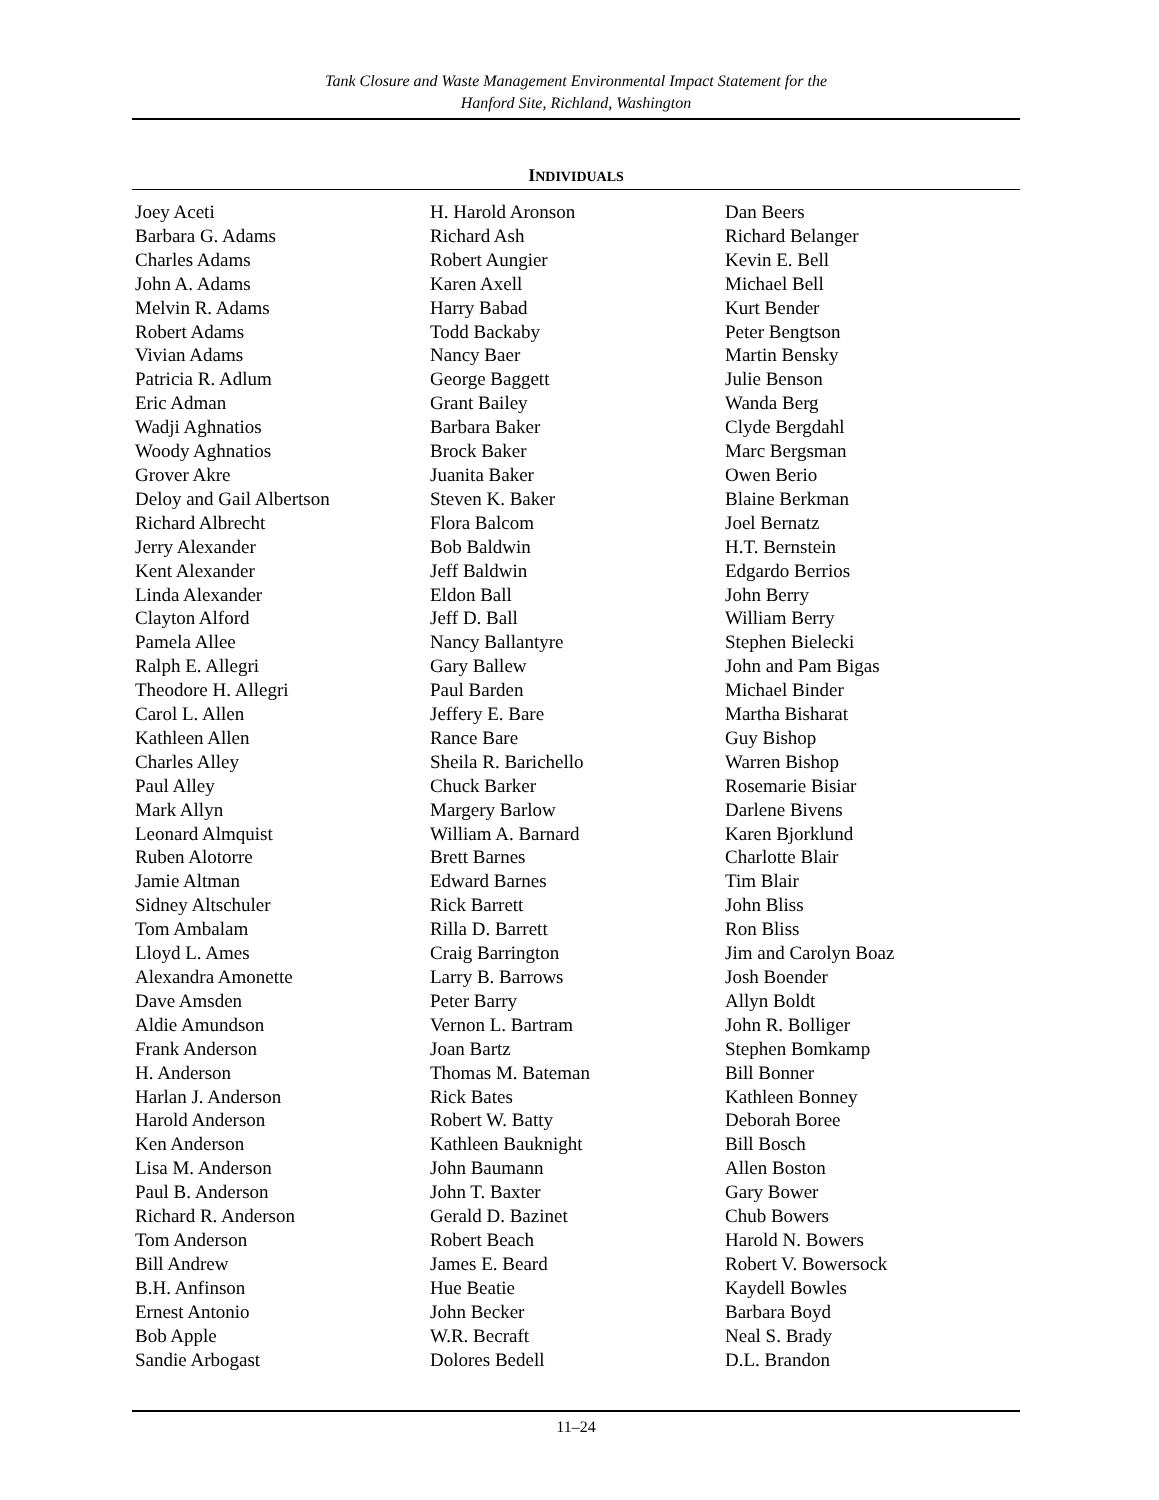Tank Closure and Waste Management Environmental Impact Statement for the
Hanford Site, Richland, Washington
INDIVIDUALS
Joey Aceti
Barbara G. Adams
Charles Adams
John A. Adams
Melvin R. Adams
Robert Adams
Vivian Adams
Patricia R. Adlum
Eric Adman
Wadji Aghnatios
Woody Aghnatios
Grover Akre
Deloy and Gail Albertson
Richard Albrecht
Jerry Alexander
Kent Alexander
Linda Alexander
Clayton Alford
Pamela Allee
Ralph E. Allegri
Theodore H. Allegri
Carol L. Allen
Kathleen Allen
Charles Alley
Paul Alley
Mark Allyn
Leonard Almquist
Ruben Alotorre
Jamie Altman
Sidney Altschuler
Tom Ambalam
Lloyd L. Ames
Alexandra Amonette
Dave Amsden
Aldie Amundson
Frank Anderson
H. Anderson
Harlan J. Anderson
Harold Anderson
Ken Anderson
Lisa M. Anderson
Paul B. Anderson
Richard R. Anderson
Tom Anderson
Bill Andrew
B.H. Anfinson
Ernest Antonio
Bob Apple
Sandie Arbogast
H. Harold Aronson
Richard Ash
Robert Aungier
Karen Axell
Harry Babad
Todd Backaby
Nancy Baer
George Baggett
Grant Bailey
Barbara Baker
Brock Baker
Juanita Baker
Steven K. Baker
Flora Balcom
Bob Baldwin
Jeff Baldwin
Eldon Ball
Jeff D. Ball
Nancy Ballantyre
Gary Ballew
Paul Barden
Jeffery E. Bare
Rance Bare
Sheila R. Barichello
Chuck Barker
Margery Barlow
William A. Barnard
Brett Barnes
Edward Barnes
Rick Barrett
Rilla D. Barrett
Craig Barrington
Larry B. Barrows
Peter Barry
Vernon L. Bartram
Joan Bartz
Thomas M. Bateman
Rick Bates
Robert W. Batty
Kathleen Bauknight
John Baumann
John T. Baxter
Gerald D. Bazinet
Robert Beach
James E. Beard
Hue Beatie
John Becker
W.R. Becraft
Dolores Bedell
Dan Beers
Richard Belanger
Kevin E. Bell
Michael Bell
Kurt Bender
Peter Bengtson
Martin Bensky
Julie Benson
Wanda Berg
Clyde Bergdahl
Marc Bergsman
Owen Berio
Blaine Berkman
Joel Bernatz
H.T. Bernstein
Edgardo Berrios
John Berry
William Berry
Stephen Bielecki
John and Pam Bigas
Michael Binder
Martha Bisharat
Guy Bishop
Warren Bishop
Rosemarie Bisiar
Darlene Bivens
Karen Bjorklund
Charlotte Blair
Tim Blair
John Bliss
Ron Bliss
Jim and Carolyn Boaz
Josh Boender
Allyn Boldt
John R. Bolliger
Stephen Bomkamp
Bill Bonner
Kathleen Bonney
Deborah Boree
Bill Bosch
Allen Boston
Gary Bower
Chub Bowers
Harold N. Bowers
Robert V. Bowersock
Kaydell Bowles
Barbara Boyd
Neal S. Brady
D.L. Brandon
11–24